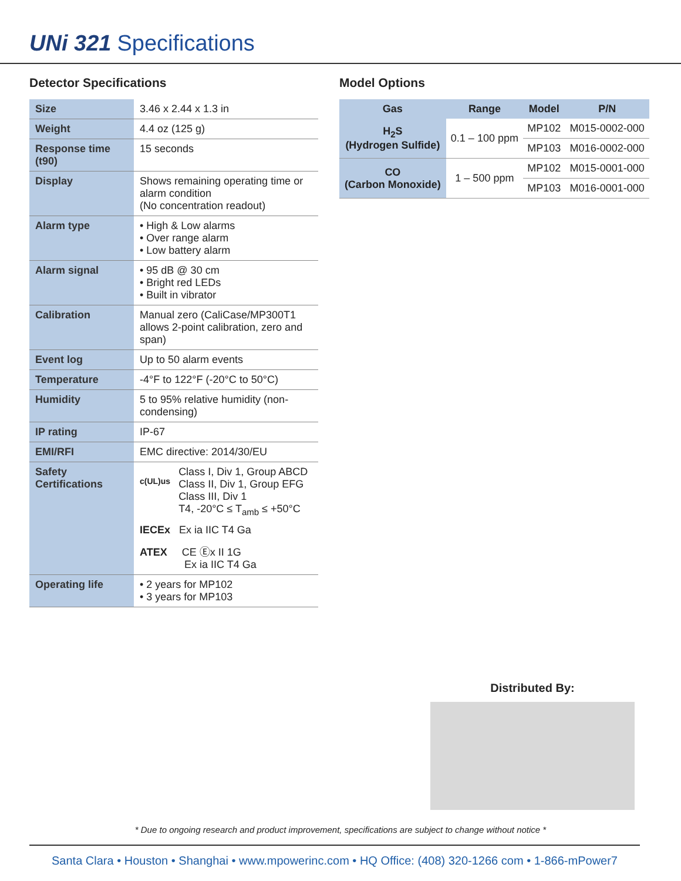UNi 321 Specifications
Detector Specifications
| Size | 3.46 x 2.44 x 1.3 in |
| Weight | 4.4 oz (125 g) |
| Response time (t90) | 15 seconds |
| Display | Shows remaining operating time or alarm condition (No concentration readout) |
| Alarm type | • High & Low alarms • Over range alarm • Low battery alarm |
| Alarm signal | • 95 dB @ 30 cm • Bright red LEDs • Built in vibrator |
| Calibration | Manual zero (CaliCase/MP300T1 allows 2-point calibration, zero and span) |
| Event log | Up to 50 alarm events |
| Temperature | -4°F to 122°F (-20°C to 50°C) |
| Humidity | 5 to 95% relative humidity (non-condensing) |
| IP rating | IP-67 |
| EMI/RFI | EMC directive: 2014/30/EU |
| Safety Certifications | c(UL)us Class I, Div 1, Group ABCD Class II, Div 1, Group EFG Class III, Div 1 T4, -20°C ≤ T<sub>amb</sub> ≤ +50°C IECEx Ex ia IIC T4 Ga ATEX CE Ⓔx II 1G Ex ia IIC T4 Ga |
| Operating life | • 2 years for MP102 • 3 years for MP103 |
Model Options
| Gas | Range | Model | P/N |
| --- | --- | --- | --- |
| H<sub>2</sub>S (Hydrogen Sulfide) | 0.1 – 100 ppm | MP102 | M015-0002-000 |
| | | MP103 | M016-0002-000 |
| CO (Carbon Monoxide) | 1 – 500 ppm | MP102 | M015-0001-000 |
| | | MP103 | M016-0001-000 |
Distributed By:
* Due to ongoing research and product improvement, specifications are subject to change without notice *
Santa Clara • Houston • Shanghai • www.mpowerinc.com • HQ Office: (408) 320-1266 com • 1-866-mPower7